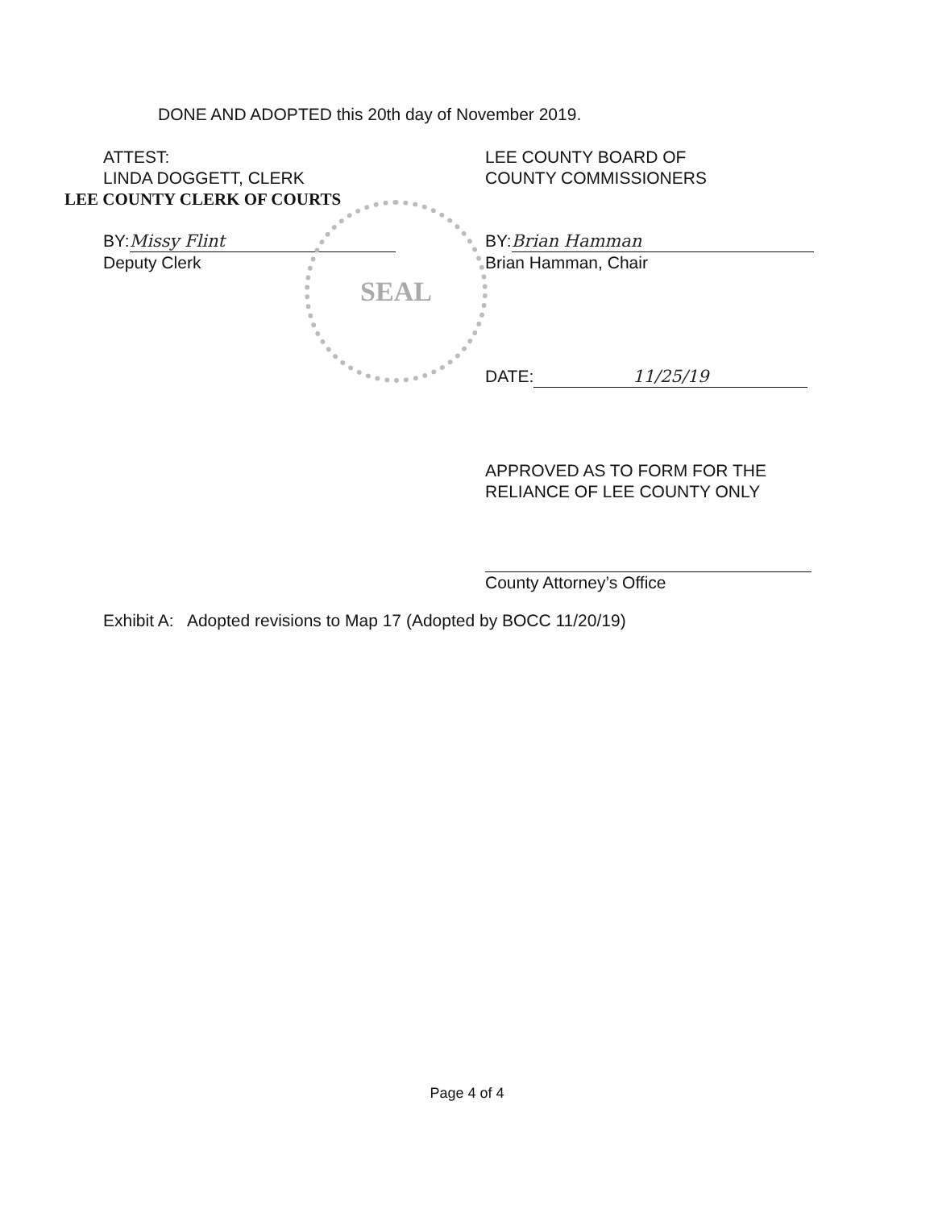DONE AND ADOPTED this 20th day of November 2019.
ATTEST:
LINDA DOGGETT, CLERK
LEE COUNTY CLERK OF COURTS
BY: Missy Flint
Deputy Clerk
SEAL
LEE COUNTY BOARD OF
COUNTY COMMISSIONERS
BY: Brian Hamman
Brian Hamman, Chair
DATE: 11/25/19
APPROVED AS TO FORM FOR THE
RELIANCE OF LEE COUNTY ONLY
County Attorney’s Office
Exhibit A: Adopted revisions to Map 17 (Adopted by BOCC 11/20/19)
Page 4 of 4